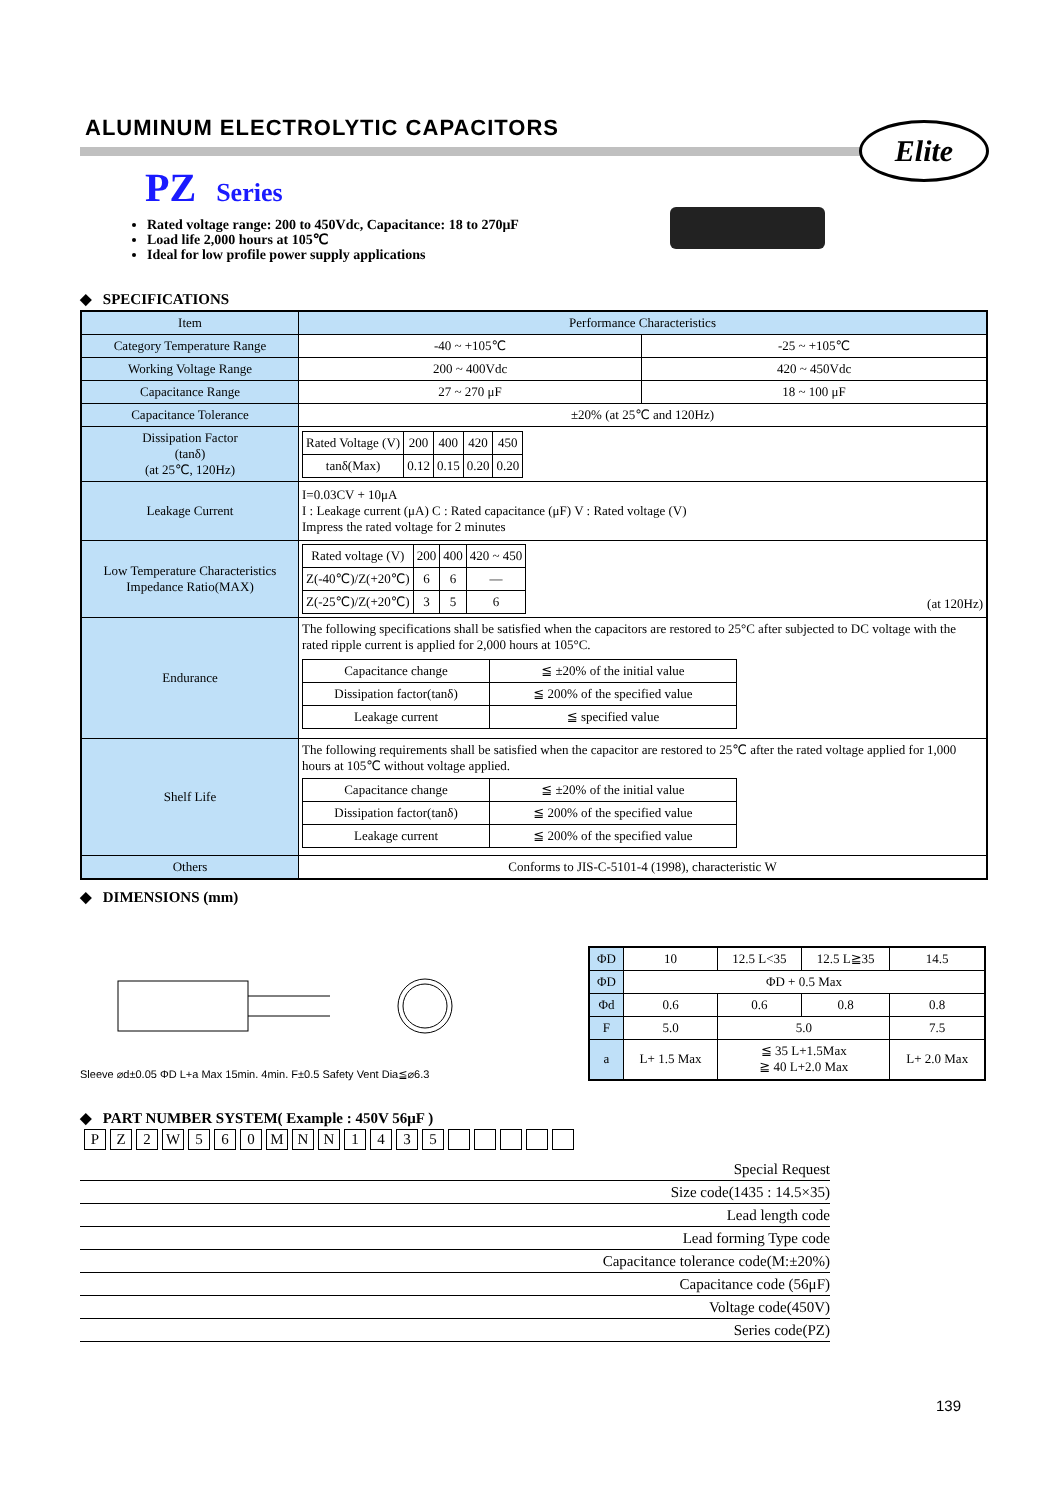ALUMINUM ELECTROLYTIC CAPACITORS
Elite
PZ Series
Rated voltage range: 200 to 450Vdc, Capacitance: 18 to 270μF
Load life 2,000 hours at 105℃
Ideal for low profile power supply applications
◆ SPECIFICATIONS
| Item | Performance Characteristics | |
| Category Temperature Range | -40 ~ +105℃ | -25 ~ +105℃ |
| Working Voltage Range | 200 ~ 400Vdc | 420 ~ 450Vdc |
| Capacitance Range | 27 ~ 270 μF | 18 ~ 100 μF |
| Capacitance Tolerance | ±20% (at 25℃ and 120Hz) | |
| Dissipation Factor (tanδ) (at 25℃, 120Hz) | / Rated Voltage (V) / 200 / 400 / 420 / 450 / / tanδ(Max) / 0.12 / 0.15 / 0.20 / 0.20 / | |
| Leakage Current | I=0.03CV + 10μA I : Leakage current (μA) C : Rated capacitance (μF) V : Rated voltage (V) Impress the rated voltage for 2 minutes | |
| Low Temperature Characteristics Impedance Ratio(MAX) | / Rated voltage (V) / 200 / 400 / 420 ~ 450 / / Z(-40℃)/Z(+20℃) / 6 / 6 / — / / Z(-25℃)/Z(+20℃) / 3 / 5 / 6 / (at 120Hz) | |
| Endurance | The following specifications shall be satisfied when the capacitors are restored to 25°C after subjected to DC voltage with the rated ripple current is applied for 2,000 hours at 105°C. / Capacitance change / ≦ ±20% of the initial value / / Dissipation factor(tanδ) / ≦ 200% of the specified value / / Leakage current / ≦ specified value / | |
| Shelf Life | The following requirements shall be satisfied when the capacitor are restored to 25℃ after the rated voltage applied for 1,000 hours at 105℃ without voltage applied. / Capacitance change / ≦ ±20% of the initial value / / Dissipation factor(tanδ) / ≦ 200% of the specified value / / Leakage current / ≦ 200% of the specified value / | |
| Others | Conforms to JIS-C-5101-4 (1998), characteristic W | |
◆ DIMENSIONS (mm)
Sleeve ⌀d±0.05 ΦD L+a Max 15min. 4min. F±0.5 Safety Vent Dia≦⌀6.3
| ΦD | 10 | 12.5 L<35 | 12.5 L≧35 | 14.5 |
| ΦD | ΦD + 0.5 Max | | | |
| Φd | 0.6 | 0.6 | 0.8 | 0.8 |
| F | 5.0 | 5.0 | | 7.5 |
| a | L+ 1.5 Max | ≦ 35 L+1.5Max ≧ 40 L+2.0 Max | | L+ 2.0 Max |
◆ PART NUMBER SYSTEM( Example : 450V 56μF )
| P | Z | 2 | W | 5 | 6 | 0 | M | N | N | 1 | 4 | 3 | 5 | | | | | |
Special Request
Size code(1435 : 14.5×35)
Lead length code
Lead forming Type code
Capacitance tolerance code(M:±20%)
Capacitance code (56μF)
Voltage code(450V)
Series code(PZ)
139